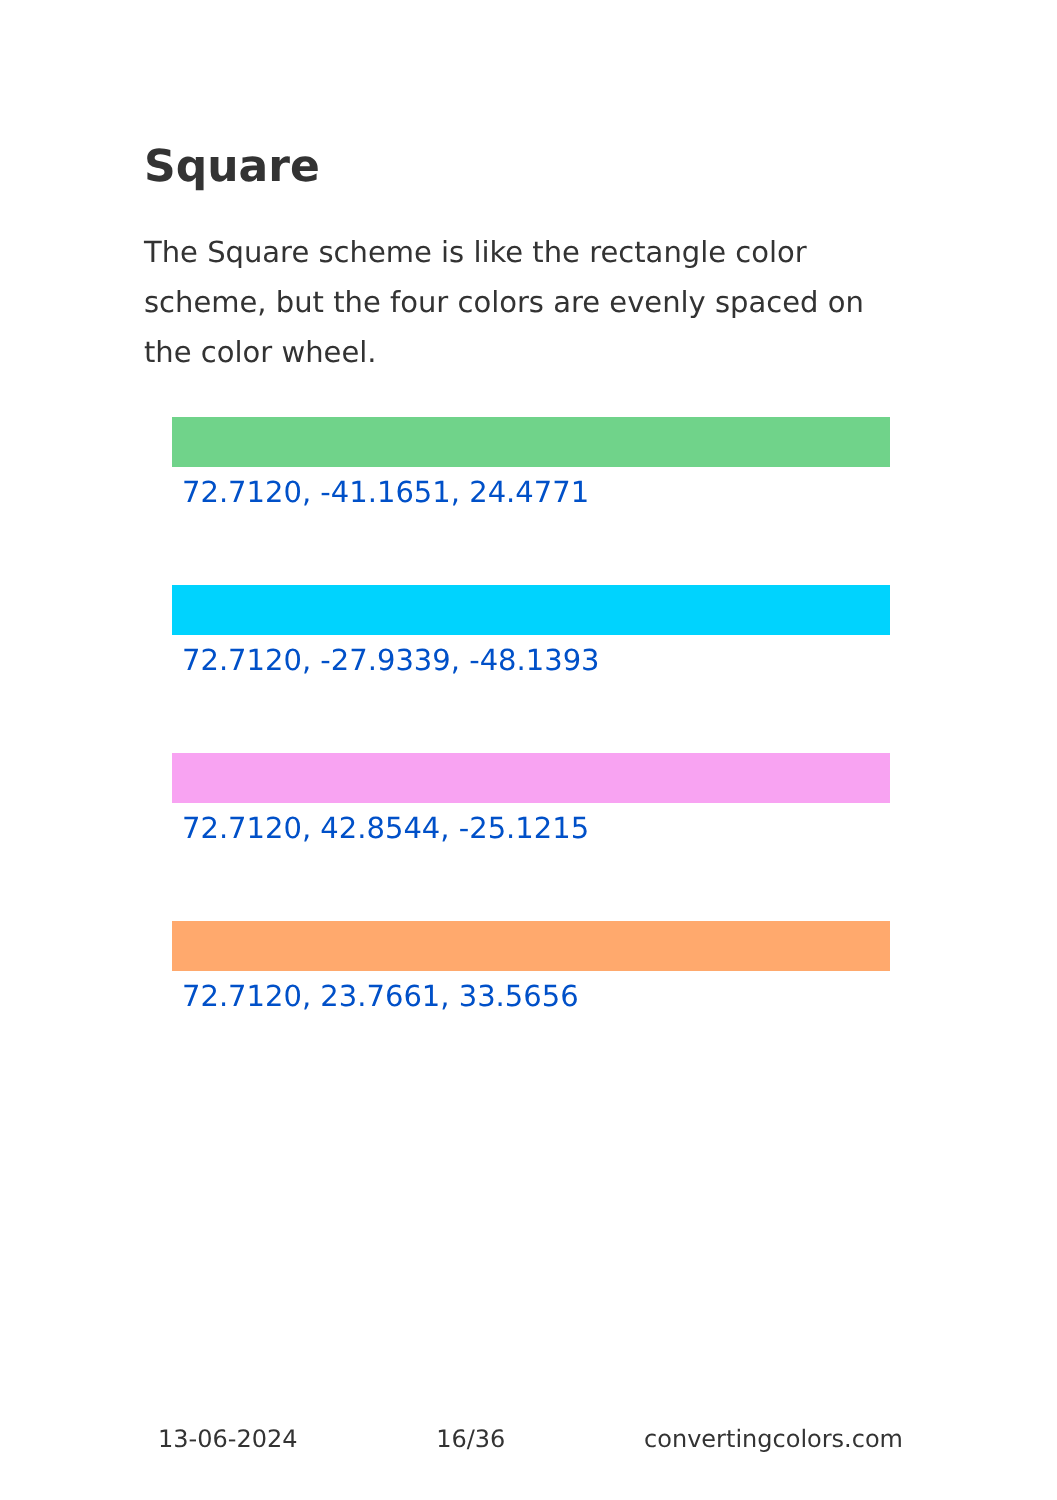Square
The Square scheme is like the rectangle color scheme, but the four colors are evenly spaced on the color wheel.
72.7120, -41.1651, 24.4771
72.7120, -27.9339, -48.1393
72.7120, 42.8544, -25.1215
72.7120, 23.7661, 33.5656
13-06-2024 16/36 convertingcolors.com